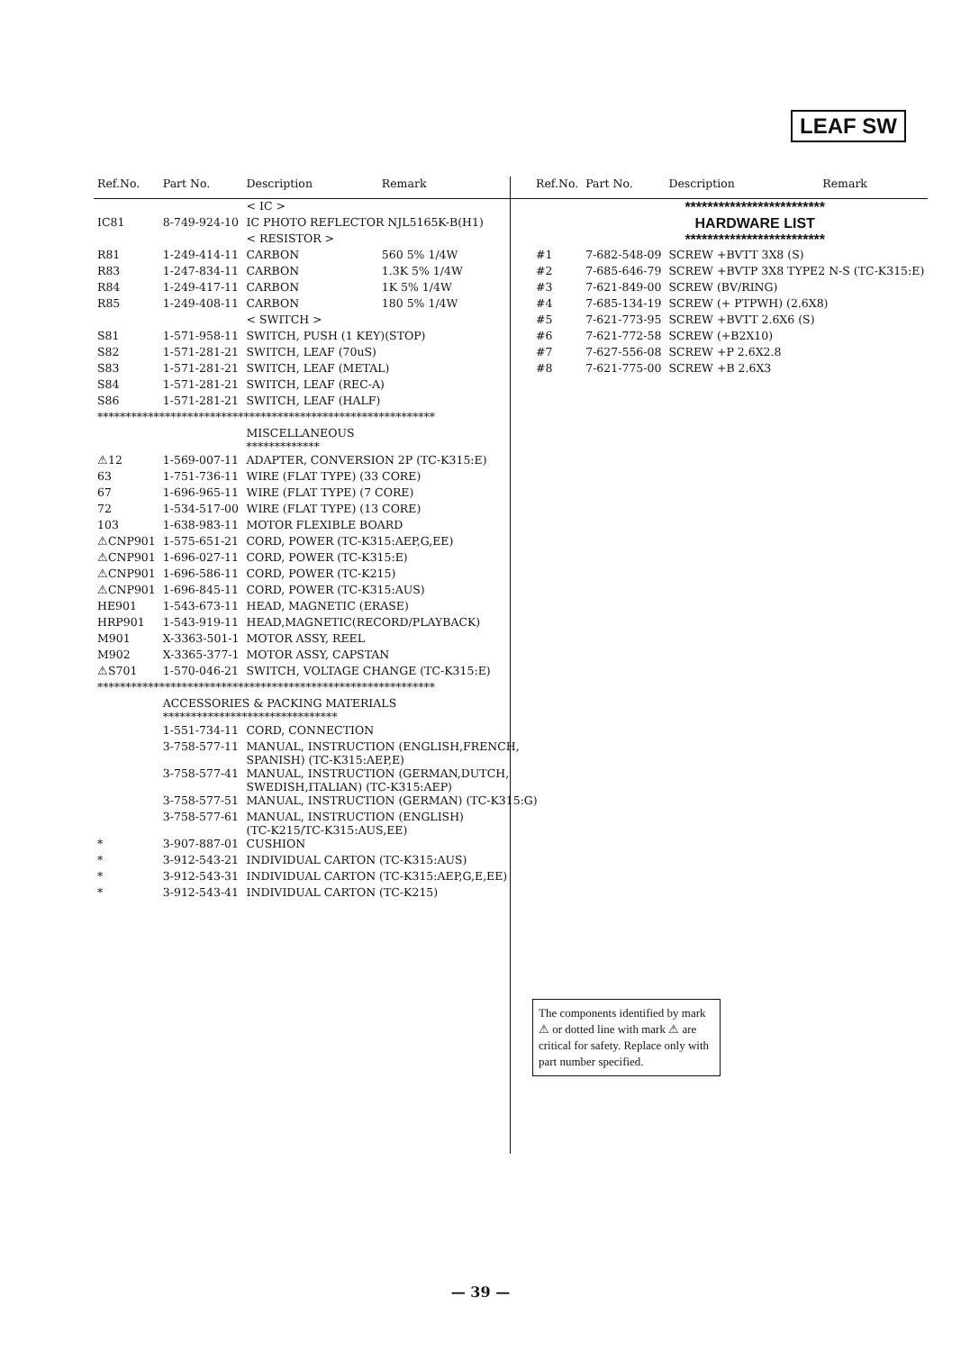LEAF SW
| Ref.No. | Part No. | Description | Remark |
| --- | --- | --- | --- |
| | | < IC > | |
| IC81 | 8-749-924-10 | IC PHOTO REFLECTOR NJL5165K-B(H1) | |
| | | < RESISTOR > | |
| R81 | 1-249-414-11 | CARBON | 560 5% 1/4W |
| R83 | 1-247-834-11 | CARBON | 1.3K 5% 1/4W |
| R84 | 1-249-417-11 | CARBON | 1K 5% 1/4W |
| R85 | 1-249-408-11 | CARBON | 180 5% 1/4W |
| | | < SWITCH > | |
| S81 | 1-571-958-11 | SWITCH, PUSH (1 KEY)(STOP) | |
| S82 | 1-571-281-21 | SWITCH, LEAF (70uS) | |
| S83 | 1-571-281-21 | SWITCH, LEAF (METAL) | |
| S84 | 1-571-281-21 | SWITCH, LEAF (REC-A) | |
| S86 | 1-571-281-21 | SWITCH, LEAF (HALF) | |
| ************************************************************ | | | |
| | | MISCELLANEOUS ************* | |
| ⚠12 | 1-569-007-11 | ADAPTER, CONVERSION 2P (TC-K315:E) | |
| 63 | 1-751-736-11 | WIRE (FLAT TYPE) (33 CORE) | |
| 67 | 1-696-965-11 | WIRE (FLAT TYPE) (7 CORE) | |
| 72 | 1-534-517-00 | WIRE (FLAT TYPE) (13 CORE) | |
| 103 | 1-638-983-11 | MOTOR FLEXIBLE BOARD | |
| ⚠CNP901 | 1-575-651-21 | CORD, POWER (TC-K315:AEP,G,EE) | |
| ⚠CNP901 | 1-696-027-11 | CORD, POWER (TC-K315:E) | |
| ⚠CNP901 | 1-696-586-11 | CORD, POWER (TC-K215) | |
| ⚠CNP901 | 1-696-845-11 | CORD, POWER (TC-K315:AUS) | |
| HE901 | 1-543-673-11 | HEAD, MAGNETIC (ERASE) | |
| HRP901 | 1-543-919-11 | HEAD,MAGNETIC(RECORD/PLAYBACK) | |
| M901 | X-3363-501-1 | MOTOR ASSY, REEL | |
| M902 | X-3365-377-1 | MOTOR ASSY, CAPSTAN | |
| ⚠S701 | 1-570-046-21 | SWITCH, VOLTAGE CHANGE (TC-K315:E) | |
| ************************************************************ | | | |
| | ACCESSORIES & PACKING MATERIALS ******************************* | | |
| | 1-551-734-11 | CORD, CONNECTION | |
| | 3-758-577-11 | MANUAL, INSTRUCTION (ENGLISH,FRENCH, SPANISH) (TC-K315:AEP,E) | |
| | 3-758-577-41 | MANUAL, INSTRUCTION (GERMAN,DUTCH, SWEDISH,ITALIAN) (TC-K315:AEP) | |
| | 3-758-577-51 | MANUAL, INSTRUCTION (GERMAN) (TC-K315:G) | |
| | 3-758-577-61 | MANUAL, INSTRUCTION (ENGLISH) (TC-K215/TC-K315:AUS,EE) | |
| * | 3-907-887-01 | CUSHION | |
| * | 3-912-543-21 | INDIVIDUAL CARTON (TC-K315:AUS) | |
| * | 3-912-543-31 | INDIVIDUAL CARTON (TC-K315:AEP,G,E,EE) | |
| * | 3-912-543-41 | INDIVIDUAL CARTON (TC-K215) | |
| Ref.No. | Part No. | Description | Remark |
| --- | --- | --- | --- |
| | ************************* HARDWARE LIST ************************* | | |
| #1 | 7-682-548-09 | SCREW +BVTT 3X8 (S) | |
| #2 | 7-685-646-79 | SCREW +BVTP 3X8 TYPE2 N-S (TC-K315:E) | |
| #3 | 7-621-849-00 | SCREW (BV/RING) | |
| #4 | 7-685-134-19 | SCREW (+ PTPWH) (2.6X8) | |
| #5 | 7-621-773-95 | SCREW +BVTT 2.6X6 (S) | |
| #6 | 7-621-772-58 | SCREW (+B2X10) | |
| #7 | 7-627-556-08 | SCREW +P 2.6X2.8 | |
| #8 | 7-621-775-00 | SCREW +B 2.6X3 | |
The components identified by mark ⚠ or dotted line with mark ⚠ are critical for safety. Replace only with part number specified.
— 39 —